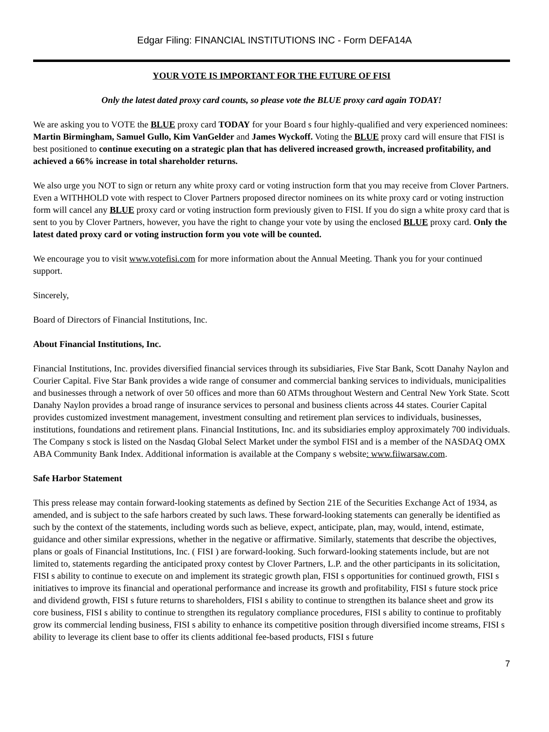Edgar Filing: FINANCIAL INSTITUTIONS INC - Form DEFA14A
YOUR VOTE IS IMPORTANT FOR THE FUTURE OF FISI
Only the latest dated proxy card counts, so please vote the BLUE proxy card again TODAY!
We are asking you to VOTE the BLUE proxy card TODAY for your Board s four highly-qualified and very experienced nominees: Martin Birmingham, Samuel Gullo, Kim VanGelder and James Wyckoff. Voting the BLUE proxy card will ensure that FISI is best positioned to continue executing on a strategic plan that has delivered increased growth, increased profitability, and achieved a 66% increase in total shareholder returns.
We also urge you NOT to sign or return any white proxy card or voting instruction form that you may receive from Clover Partners. Even a WITHHOLD vote with respect to Clover Partners proposed director nominees on its white proxy card or voting instruction form will cancel any BLUE proxy card or voting instruction form previously given to FISI. If you do sign a white proxy card that is sent to you by Clover Partners, however, you have the right to change your vote by using the enclosed BLUE proxy card. Only the latest dated proxy card or voting instruction form you vote will be counted.
We encourage you to visit www.votefisi.com for more information about the Annual Meeting. Thank you for your continued support.
Sincerely,
Board of Directors of Financial Institutions, Inc.
About Financial Institutions, Inc.
Financial Institutions, Inc. provides diversified financial services through its subsidiaries, Five Star Bank, Scott Danahy Naylon and Courier Capital. Five Star Bank provides a wide range of consumer and commercial banking services to individuals, municipalities and businesses through a network of over 50 offices and more than 60 ATMs throughout Western and Central New York State. Scott Danahy Naylon provides a broad range of insurance services to personal and business clients across 44 states. Courier Capital provides customized investment management, investment consulting and retirement plan services to individuals, businesses, institutions, foundations and retirement plans. Financial Institutions, Inc. and its subsidiaries employ approximately 700 individuals. The Company s stock is listed on the Nasdaq Global Select Market under the symbol FISI and is a member of the NASDAQ OMX ABA Community Bank Index. Additional information is available at the Company s website: www.fiiwarsaw.com.
Safe Harbor Statement
This press release may contain forward-looking statements as defined by Section 21E of the Securities Exchange Act of 1934, as amended, and is subject to the safe harbors created by such laws. These forward-looking statements can generally be identified as such by the context of the statements, including words such as believe, expect, anticipate, plan, may, would, intend, estimate, guidance and other similar expressions, whether in the negative or affirmative. Similarly, statements that describe the objectives, plans or goals of Financial Institutions, Inc. ( FISI ) are forward-looking. Such forward-looking statements include, but are not limited to, statements regarding the anticipated proxy contest by Clover Partners, L.P. and the other participants in its solicitation, FISI s ability to continue to execute on and implement its strategic growth plan, FISI s opportunities for continued growth, FISI s initiatives to improve its financial and operational performance and increase its growth and profitability, FISI s future stock price and dividend growth, FISI s future returns to shareholders, FISI s ability to continue to strengthen its balance sheet and grow its core business, FISI s ability to continue to strengthen its regulatory compliance procedures, FISI s ability to continue to profitably grow its commercial lending business, FISI s ability to enhance its competitive position through diversified income streams, FISI s ability to leverage its client base to offer its clients additional fee-based products, FISI s future
7